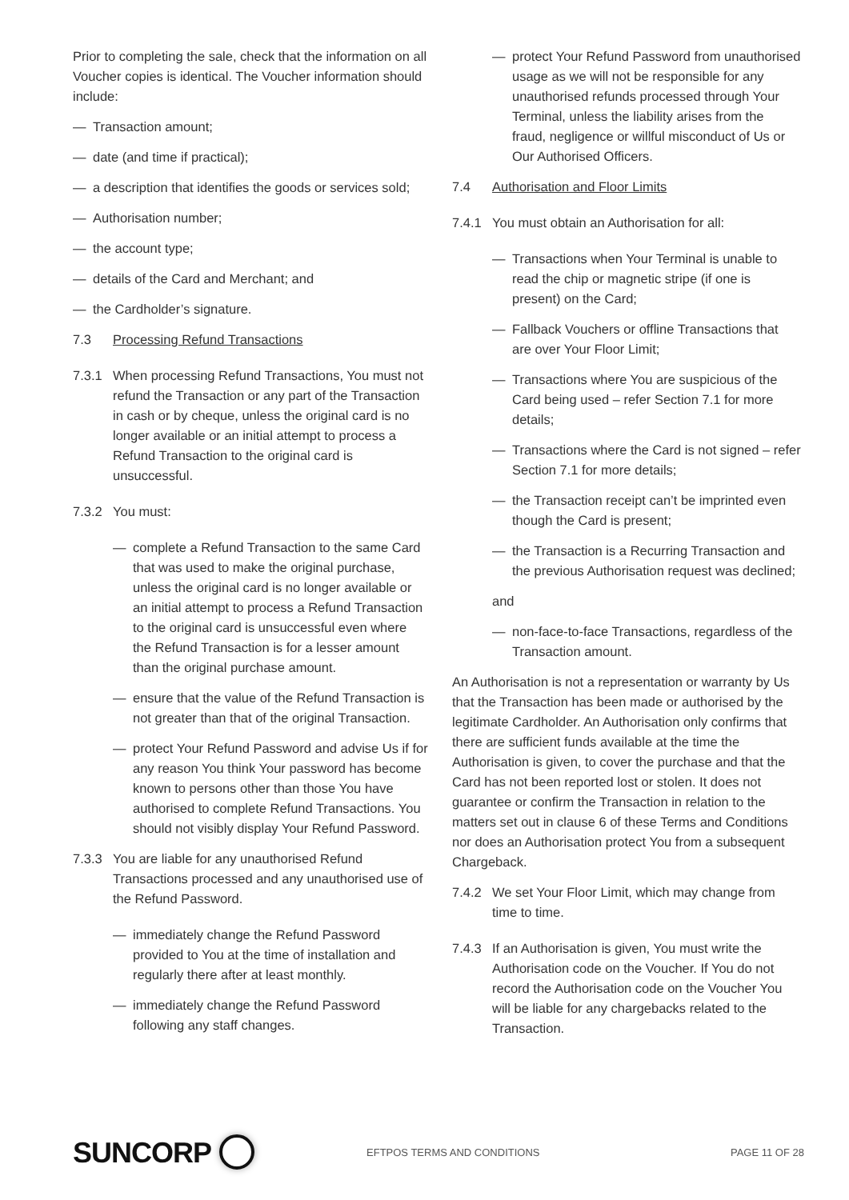Prior to completing the sale, check that the information on all Voucher copies is identical. The Voucher information should include:
— Transaction amount;
— date (and time if practical);
— a description that identifies the goods or services sold;
— Authorisation number;
— the account type;
— details of the Card and Merchant; and
— the Cardholder’s signature.
7.3 Processing Refund Transactions
7.3.1 When processing Refund Transactions, You must not refund the Transaction or any part of the Transaction in cash or by cheque, unless the original card is no longer available or an initial attempt to process a Refund Transaction to the original card is unsuccessful.
7.3.2 You must:
— complete a Refund Transaction to the same Card that was used to make the original purchase, unless the original card is no longer available or an initial attempt to process a Refund Transaction to the original card is unsuccessful even where the Refund Transaction is for a lesser amount than the original purchase amount.
— ensure that the value of the Refund Transaction is not greater than that of the original Transaction.
— protect Your Refund Password and advise Us if for any reason You think Your password has become known to persons other than those You have authorised to complete Refund Transactions. You should not visibly display Your Refund Password.
7.3.3 You are liable for any unauthorised Refund Transactions processed and any unauthorised use of the Refund Password.
— immediately change the Refund Password provided to You at the time of installation and regularly there after at least monthly.
— immediately change the Refund Password following any staff changes.
— protect Your Refund Password from unauthorised usage as we will not be responsible for any unauthorised refunds processed through Your Terminal, unless the liability arises from the fraud, negligence or willful misconduct of Us or Our Authorised Officers.
7.4 Authorisation and Floor Limits
7.4.1 You must obtain an Authorisation for all:
— Transactions when Your Terminal is unable to read the chip or magnetic stripe (if one is present) on the Card;
— Fallback Vouchers or offline Transactions that are over Your Floor Limit;
— Transactions where You are suspicious of the Card being used – refer Section 7.1 for more details;
— Transactions where the Card is not signed – refer Section 7.1 for more details;
— the Transaction receipt can’t be imprinted even though the Card is present;
— the Transaction is a Recurring Transaction and the previous Authorisation request was declined;
and
— non-face-to-face Transactions, regardless of the Transaction amount.
An Authorisation is not a representation or warranty by Us that the Transaction has been made or authorised by the legitimate Cardholder. An Authorisation only confirms that there are sufficient funds available at the time the Authorisation is given, to cover the purchase and that the Card has not been reported lost or stolen. It does not guarantee or confirm the Transaction in relation to the matters set out in clause 6 of these Terms and Conditions nor does an Authorisation protect You from a subsequent Chargeback.
7.4.2 We set Your Floor Limit, which may change from time to time.
7.4.3 If an Authorisation is given, You must write the Authorisation code on the Voucher. If You do not record the Authorisation code on the Voucher You will be liable for any chargebacks related to the Transaction.
SUNCORP
EFTPOS TERMS AND CONDITIONS PAGE 11 OF 28